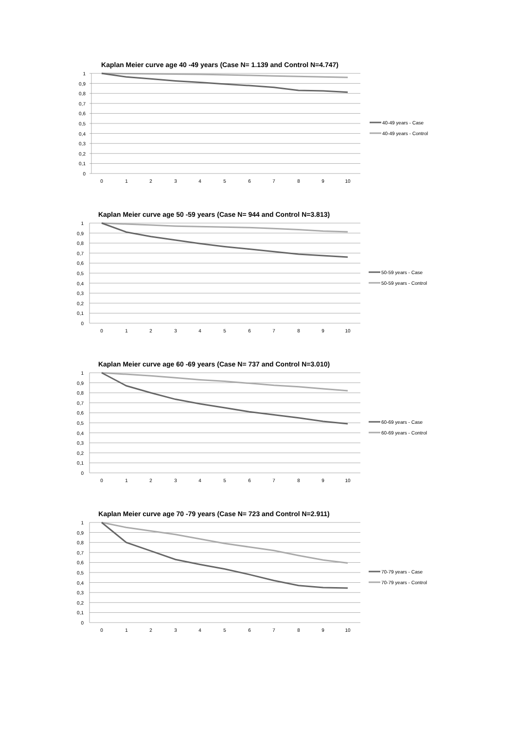Kaplan Meier curve age 40 -49 years (Case N= 1.139 and Control N=4.747)
1
0,9
0,8
0,7
0,6
0,5
0,4
0,3
0,2
0,1
0
0
1
2
3
4
5
6
7
8
9
10
40-49 years - Case
40-49 years - Control
Kaplan Meier curve age 50 -59 years (Case N= 944 and Control N=3.813)
1
0,9
0,8
0,7
0,6
0,5
0,4
0,3
0,2
0,1
0
0
1
2
3
4
5
6
7
8
9
10
50-59 years - Case
50-59 years - Control
Kaplan Meier curve age 60 -69 years (Case N= 737 and Control N=3.010)
1
0,9
0,8
0,7
0,6
0,5
0,4
0,3
0,2
0,1
0
0
1
2
3
4
5
6
7
8
9
10
60-69 years - Case
60-69 years - Control
Kaplan Meier curve age 70 -79 years (Case N= 723 and Control N=2.911)
1
0,9
0,8
0,7
0,6
0,5
0,4
0,3
0,2
0,1
0
0
1
2
3
4
5
6
7
8
9
10
70-79 years - Case
70-79 years - Control